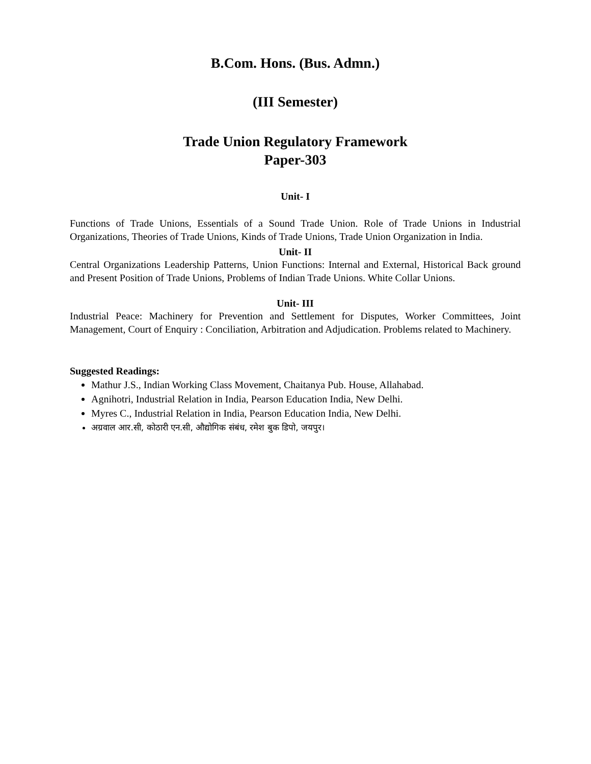B.Com. Hons. (Bus. Admn.)
(III Semester)
Trade Union Regulatory Framework
Paper-303
Unit- I
Functions of Trade Unions, Essentials of a Sound Trade Union. Role of Trade Unions in Industrial Organizations, Theories of Trade Unions, Kinds of Trade Unions, Trade Union Organization in India.
Unit- II
Central Organizations Leadership Patterns, Union Functions: Internal and External, Historical Back ground and Present Position of Trade Unions, Problems of Indian Trade Unions. White Collar Unions.
Unit- III
Industrial Peace: Machinery for Prevention and Settlement for Disputes, Worker Committees, Joint Management, Court of Enquiry : Conciliation, Arbitration and Adjudication. Problems related to Machinery.
Suggested Readings:
Mathur J.S., Indian Working Class Movement, Chaitanya Pub. House, Allahabad.
Agnihotri, Industrial Relation in India, Pearson Education India, New Delhi.
Myres C., Industrial Relation in India, Pearson Education India, New Delhi.
अग्रवाल आर.सी, कोठारी एन.सी, औद्योगिक संबंध, रमेश बुक डिपो, जयपुर।